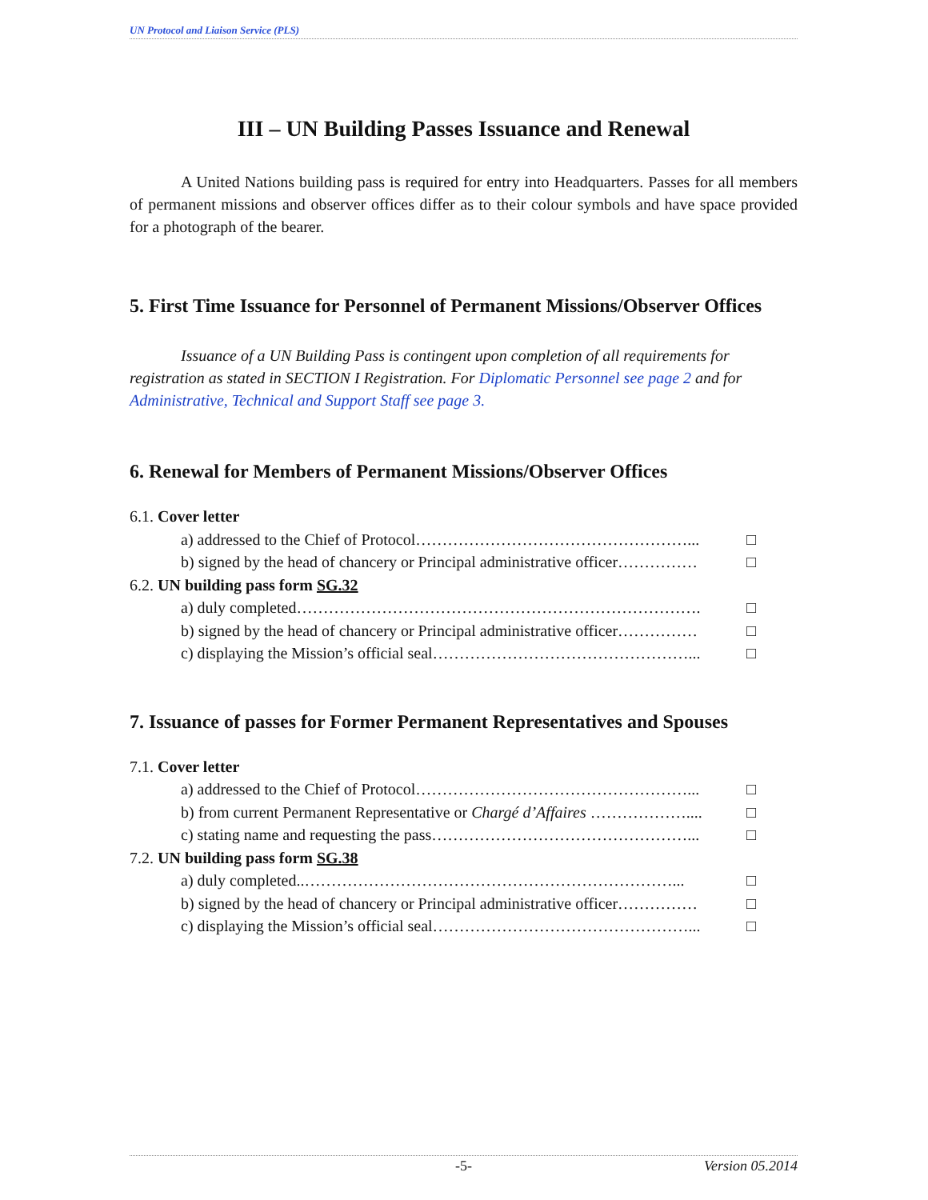UN Protocol and Liaison Service (PLS)
III – UN Building Passes Issuance and Renewal
A United Nations building pass is required for entry into Headquarters. Passes for all members of permanent missions and observer offices differ as to their colour symbols and have space provided for a photograph of the bearer.
5. First Time Issuance for Personnel of Permanent Missions/Observer Offices
Issuance of a UN Building Pass is contingent upon completion of all requirements for registration as stated in SECTION I Registration. For Diplomatic Personnel see page 2 and for Administrative, Technical and Support Staff see page 3.
6. Renewal for Members of Permanent Missions/Observer Offices
6.1. Cover letter
a) addressed to the Chief of Protocol……………………………………………... □
b) signed by the head of chancery or Principal administrative officer…………… □
6.2. UN building pass form SG.32
a) duly completed…………………………………………………………………. □
b) signed by the head of chancery or Principal administrative officer…………… □
c) displaying the Mission’s official seal…………………………………………... □
7. Issuance of passes for Former Permanent Representatives and Spouses
7.1. Cover letter
a) addressed to the Chief of Protocol……………………………………………... □
b) from current Permanent Representative or Chargé d’Affaires ……………….... □
c) stating name and requesting the pass…………………………………………... □
7.2. UN building pass form SG.38
a) duly completed..……………………………………………………………... □
b) signed by the head of chancery or Principal administrative officer…………… □
c) displaying the Mission’s official seal…………………………………………... □
-5- Version 05.2014